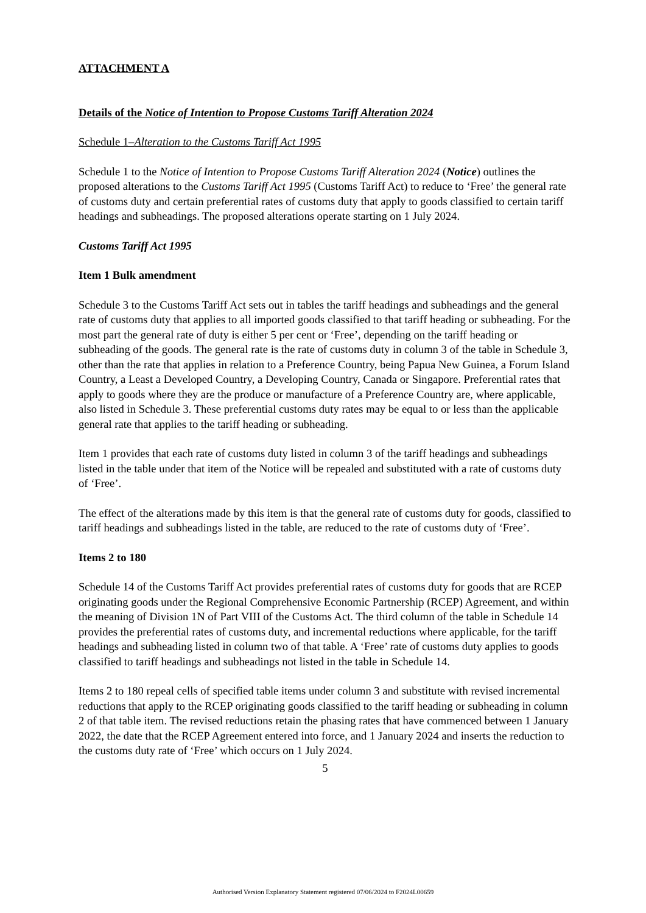ATTACHMENT A
Details of the Notice of Intention to Propose Customs Tariff Alteration 2024
Schedule 1–Alteration to the Customs Tariff Act 1995
Schedule 1 to the Notice of Intention to Propose Customs Tariff Alteration 2024 (Notice) outlines the proposed alterations to the Customs Tariff Act 1995 (Customs Tariff Act) to reduce to ‘Free’ the general rate of customs duty and certain preferential rates of customs duty that apply to goods classified to certain tariff headings and subheadings. The proposed alterations operate starting on 1 July 2024.
Customs Tariff Act 1995
Item 1 Bulk amendment
Schedule 3 to the Customs Tariff Act sets out in tables the tariff headings and subheadings and the general rate of customs duty that applies to all imported goods classified to that tariff heading or subheading. For the most part the general rate of duty is either 5 per cent or ‘Free’, depending on the tariff heading or subheading of the goods. The general rate is the rate of customs duty in column 3 of the table in Schedule 3, other than the rate that applies in relation to a Preference Country, being Papua New Guinea, a Forum Island Country, a Least a Developed Country, a Developing Country, Canada or Singapore. Preferential rates that apply to goods where they are the produce or manufacture of a Preference Country are, where applicable, also listed in Schedule 3. These preferential customs duty rates may be equal to or less than the applicable general rate that applies to the tariff heading or subheading.
Item 1 provides that each rate of customs duty listed in column 3 of the tariff headings and subheadings listed in the table under that item of the Notice will be repealed and substituted with a rate of customs duty of ‘Free’.
The effect of the alterations made by this item is that the general rate of customs duty for goods, classified to tariff headings and subheadings listed in the table, are reduced to the rate of customs duty of ‘Free’.
Items 2 to 180
Schedule 14 of the Customs Tariff Act provides preferential rates of customs duty for goods that are RCEP originating goods under the Regional Comprehensive Economic Partnership (RCEP) Agreement, and within the meaning of Division 1N of Part VIII of the Customs Act. The third column of the table in Schedule 14 provides the preferential rates of customs duty, and incremental reductions where applicable, for the tariff headings and subheading listed in column two of that table. A ‘Free’ rate of customs duty applies to goods classified to tariff headings and subheadings not listed in the table in Schedule 14.
Items 2 to 180 repeal cells of specified table items under column 3 and substitute with revised incremental reductions that apply to the RCEP originating goods classified to the tariff heading or subheading in column 2 of that table item. The revised reductions retain the phasing rates that have commenced between 1 January 2022, the date that the RCEP Agreement entered into force, and 1 January 2024 and inserts the reduction to the customs duty rate of ‘Free’ which occurs on 1 July 2024.
5
Authorised Version Explanatory Statement registered 07/06/2024 to F2024L00659